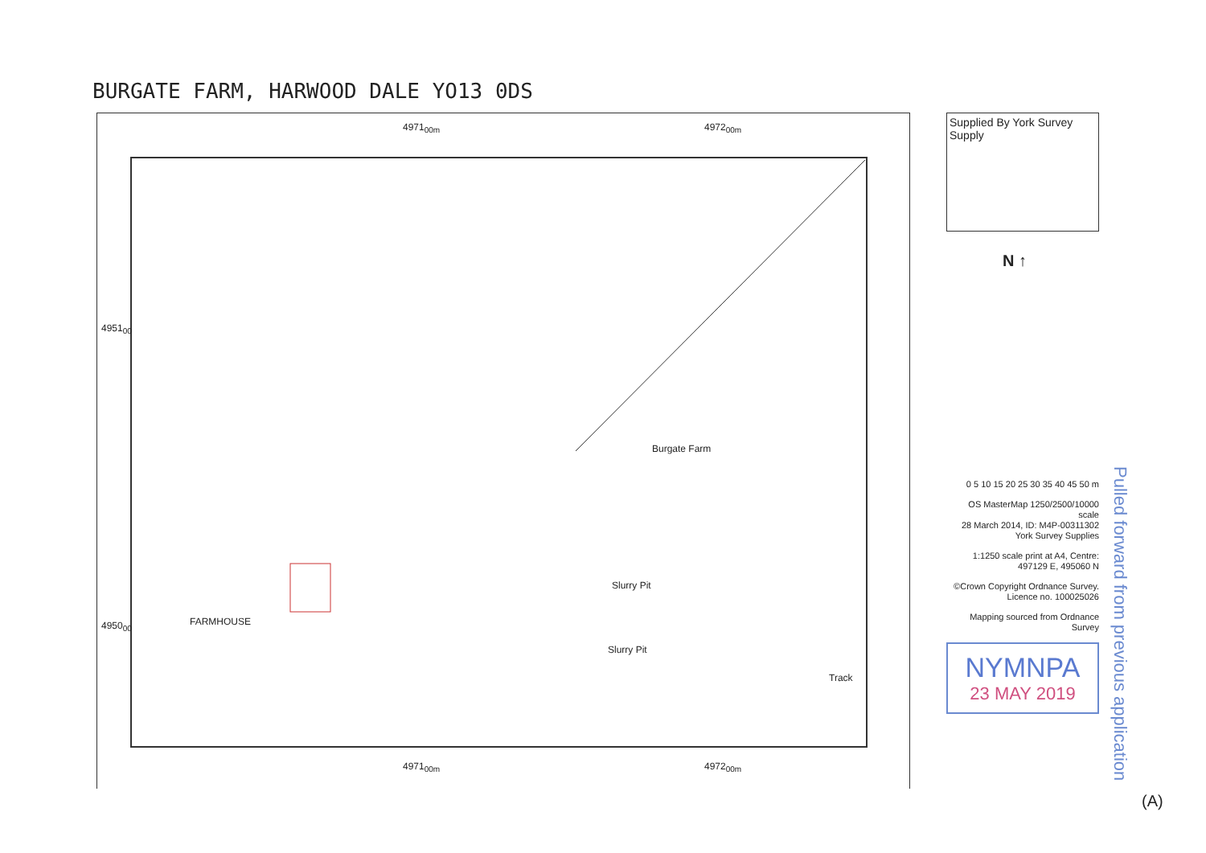BURGATE FARM, HARWOOD DALE YO13 0DS
4971<sub>00m</sub> 4972<sub>00m</sub>
4951<sub>00</sub>
4950<sub>00</sub>
Burgate Farm
Slurry Pit
Slurry Pit
Track
FARMHOUSE
4971<sub>00m</sub> 4972<sub>00m</sub>
Supplied By York Survey Supply
N ↑
0 5 10 15 20 25 30 35 40 45 50 m
OS MasterMap 1250/2500/10000 scale
28 March 2014, ID: M4P-00311302
York Survey Supplies
1:1250 scale print at A4, Centre: 497129 E, 495060 N
©Crown Copyright Ordnance Survey. Licence no. 100025026
Mapping sourced from Ordnance Survey
NYMNPA
23 MAY 2019
Pulled forward from previous application
(A)